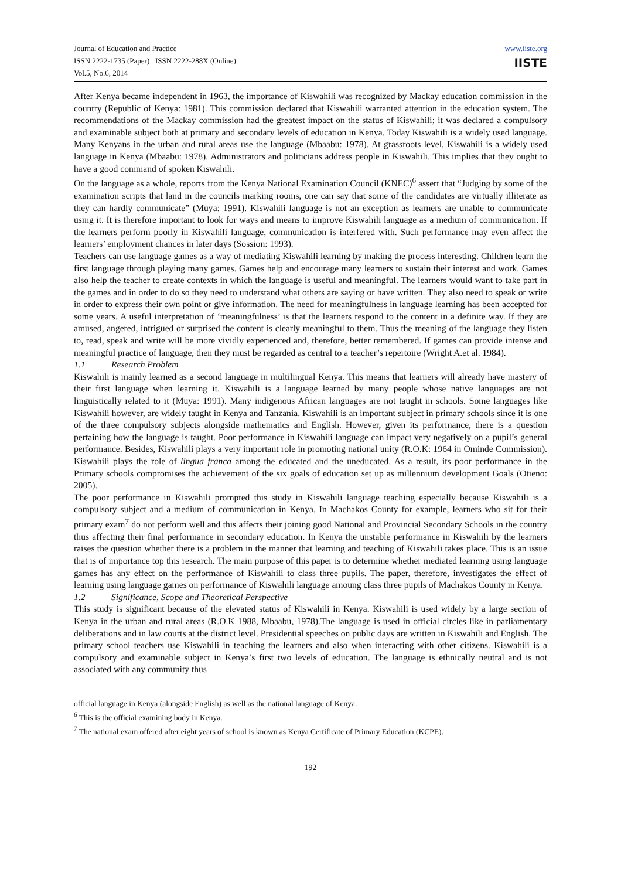Journal of Education and Practice
ISSN 2222-1735 (Paper) ISSN 2222-288X (Online)
Vol.5, No.6, 2014
www.iiste.org
IISTE
After Kenya became independent in 1963, the importance of Kiswahili was recognized by Mackay education commission in the country (Republic of Kenya: 1981). This commission declared that Kiswahili warranted attention in the education system. The recommendations of the Mackay commission had the greatest impact on the status of Kiswahili; it was declared a compulsory and examinable subject both at primary and secondary levels of education in Kenya. Today Kiswahili is a widely used language. Many Kenyans in the urban and rural areas use the language (Mbaabu: 1978). At grassroots level, Kiswahili is a widely used language in Kenya (Mbaabu: 1978). Administrators and politicians address people in Kiswahili. This implies that they ought to have a good command of spoken Kiswahili.
On the language as a whole, reports from the Kenya National Examination Council (KNEC)<sup>6</sup> assert that “Judging by some of the examination scripts that land in the councils marking rooms, one can say that some of the candidates are virtually illiterate as they can hardly communicate” (Muya: 1991). Kiswahili language is not an exception as learners are unable to communicate using it. It is therefore important to look for ways and means to improve Kiswahili language as a medium of communication. If the learners perform poorly in Kiswahili language, communication is interfered with. Such performance may even affect the learners’ employment chances in later days (Sossion: 1993).
Teachers can use language games as a way of mediating Kiswahili learning by making the process interesting. Children learn the first language through playing many games. Games help and encourage many learners to sustain their interest and work. Games also help the teacher to create contexts in which the language is useful and meaningful. The learners would want to take part in the games and in order to do so they need to understand what others are saying or have written. They also need to speak or write in order to express their own point or give information. The need for meaningfulness in language learning has been accepted for some years. A useful interpretation of ‘meaningfulness’ is that the learners respond to the content in a definite way. If they are amused, angered, intrigued or surprised the content is clearly meaningful to them. Thus the meaning of the language they listen to, read, speak and write will be more vividly experienced and, therefore, better remembered. If games can provide intense and meaningful practice of language, then they must be regarded as central to a teacher’s repertoire (Wright A.et al. 1984).
1.1 Research Problem
Kiswahili is mainly learned as a second language in multilingual Kenya. This means that learners will already have mastery of their first language when learning it. Kiswahili is a language learned by many people whose native languages are not linguistically related to it (Muya: 1991). Many indigenous African languages are not taught in schools. Some languages like Kiswahili however, are widely taught in Kenya and Tanzania. Kiswahili is an important subject in primary schools since it is one of the three compulsory subjects alongside mathematics and English. However, given its performance, there is a question pertaining how the language is taught. Poor performance in Kiswahili language can impact very negatively on a pupil’s general performance. Besides, Kiswahili plays a very important role in promoting national unity (R.O.K: 1964 in Ominde Commission). Kiswahili plays the role of lingua franca among the educated and the uneducated. As a result, its poor performance in the Primary schools compromises the achievement of the six goals of education set up as millennium development Goals (Otieno: 2005).
The poor performance in Kiswahili prompted this study in Kiswahili language teaching especially because Kiswahili is a compulsory subject and a medium of communication in Kenya. In Machakos County for example, learners who sit for their primary exam<sup>7</sup> do not perform well and this affects their joining good National and Provincial Secondary Schools in the country thus affecting their final performance in secondary education. In Kenya the unstable performance in Kiswahili by the learners raises the question whether there is a problem in the manner that learning and teaching of Kiswahili takes place. This is an issue that is of importance top this research. The main purpose of this paper is to determine whether mediated learning using language games has any effect on the performance of Kiswahili to class three pupils. The paper, therefore, investigates the effect of learning using language games on performance of Kiswahili language amoung class three pupils of Machakos County in Kenya.
1.2 Significance, Scope and Theoretical Perspective
This study is significant because of the elevated status of Kiswahili in Kenya. Kiswahili is used widely by a large section of Kenya in the urban and rural areas (R.O.K 1988, Mbaabu, 1978).The language is used in official circles like in parliamentary deliberations and in law courts at the district level. Presidential speeches on public days are written in Kiswahili and English. The primary school teachers use Kiswahili in teaching the learners and also when interacting with other citizens. Kiswahili is a compulsory and examinable subject in Kenya’s first two levels of education. The language is ethnically neutral and is not associated with any community thus
official language in Kenya (alongside English) as well as the national language of Kenya.
<sup>6</sup> This is the official examining body in Kenya.
<sup>7</sup> The national exam offered after eight years of school is known as Kenya Certificate of Primary Education (KCPE).
192